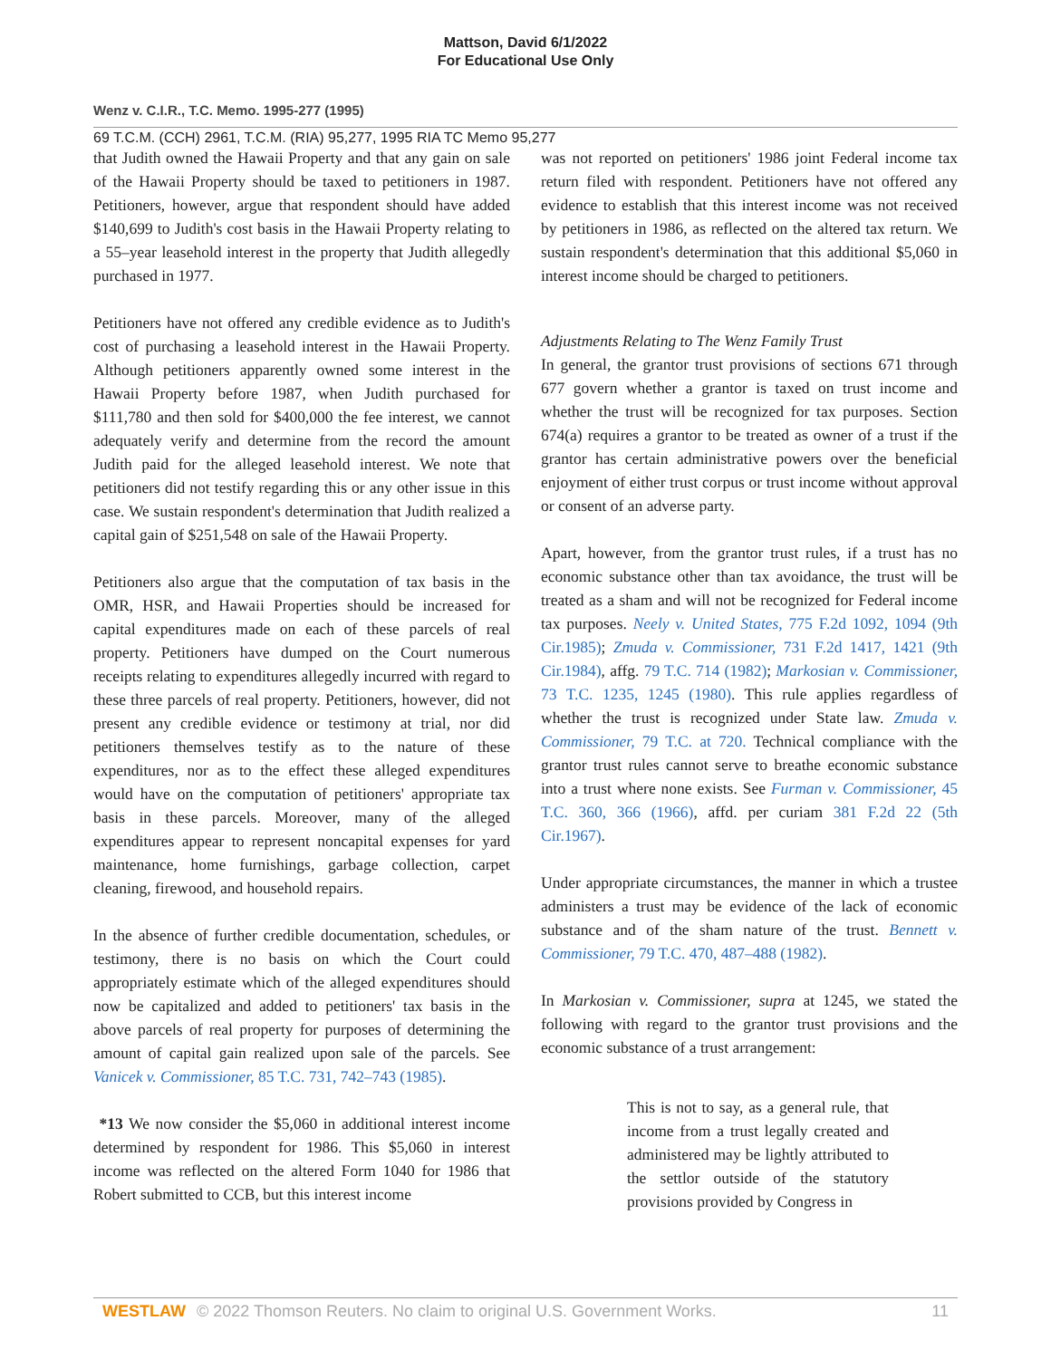Mattson, David 6/1/2022
For Educational Use Only
Wenz v. C.I.R., T.C. Memo. 1995-277 (1995)
69 T.C.M. (CCH) 2961, T.C.M. (RIA) 95,277, 1995 RIA TC Memo 95,277
that Judith owned the Hawaii Property and that any gain on sale of the Hawaii Property should be taxed to petitioners in 1987. Petitioners, however, argue that respondent should have added $140,699 to Judith's cost basis in the Hawaii Property relating to a 55–year leasehold interest in the property that Judith allegedly purchased in 1977.
Petitioners have not offered any credible evidence as to Judith's cost of purchasing a leasehold interest in the Hawaii Property. Although petitioners apparently owned some interest in the Hawaii Property before 1987, when Judith purchased for $111,780 and then sold for $400,000 the fee interest, we cannot adequately verify and determine from the record the amount Judith paid for the alleged leasehold interest. We note that petitioners did not testify regarding this or any other issue in this case. We sustain respondent's determination that Judith realized a capital gain of $251,548 on sale of the Hawaii Property.
Petitioners also argue that the computation of tax basis in the OMR, HSR, and Hawaii Properties should be increased for capital expenditures made on each of these parcels of real property. Petitioners have dumped on the Court numerous receipts relating to expenditures allegedly incurred with regard to these three parcels of real property. Petitioners, however, did not present any credible evidence or testimony at trial, nor did petitioners themselves testify as to the nature of these expenditures, nor as to the effect these alleged expenditures would have on the computation of petitioners' appropriate tax basis in these parcels. Moreover, many of the alleged expenditures appear to represent noncapital expenses for yard maintenance, home furnishings, garbage collection, carpet cleaning, firewood, and household repairs.
In the absence of further credible documentation, schedules, or testimony, there is no basis on which the Court could appropriately estimate which of the alleged expenditures should now be capitalized and added to petitioners' tax basis in the above parcels of real property for purposes of determining the amount of capital gain realized upon sale of the parcels. See Vanicek v. Commissioner, 85 T.C. 731, 742–743 (1985).
*13 We now consider the $5,060 in additional interest income determined by respondent for 1986. This $5,060 in interest income was reflected on the altered Form 1040 for 1986 that Robert submitted to CCB, but this interest income
was not reported on petitioners' 1986 joint Federal income tax return filed with respondent. Petitioners have not offered any evidence to establish that this interest income was not received by petitioners in 1986, as reflected on the altered tax return. We sustain respondent's determination that this additional $5,060 in interest income should be charged to petitioners.
Adjustments Relating to The Wenz Family Trust
In general, the grantor trust provisions of sections 671 through 677 govern whether a grantor is taxed on trust income and whether the trust will be recognized for tax purposes. Section 674(a) requires a grantor to be treated as owner of a trust if the grantor has certain administrative powers over the beneficial enjoyment of either trust corpus or trust income without approval or consent of an adverse party.
Apart, however, from the grantor trust rules, if a trust has no economic substance other than tax avoidance, the trust will be treated as a sham and will not be recognized for Federal income tax purposes. Neely v. United States, 775 F.2d 1092, 1094 (9th Cir.1985); Zmuda v. Commissioner, 731 F.2d 1417, 1421 (9th Cir.1984), affg. 79 T.C. 714 (1982); Markosian v. Commissioner, 73 T.C. 1235, 1245 (1980). This rule applies regardless of whether the trust is recognized under State law. Zmuda v. Commissioner, 79 T.C. at 720. Technical compliance with the grantor trust rules cannot serve to breathe economic substance into a trust where none exists. See Furman v. Commissioner, 45 T.C. 360, 366 (1966), affd. per curiam 381 F.2d 22 (5th Cir.1967).
Under appropriate circumstances, the manner in which a trustee administers a trust may be evidence of the lack of economic substance and of the sham nature of the trust. Bennett v. Commissioner, 79 T.C. 470, 487–488 (1982).
In Markosian v. Commissioner, supra at 1245, we stated the following with regard to the grantor trust provisions and the economic substance of a trust arrangement:
This is not to say, as a general rule, that income from a trust legally created and administered may be lightly attributed to the settlor outside of the statutory provisions provided by Congress in
WESTLAW © 2022 Thomson Reuters. No claim to original U.S. Government Works. 11